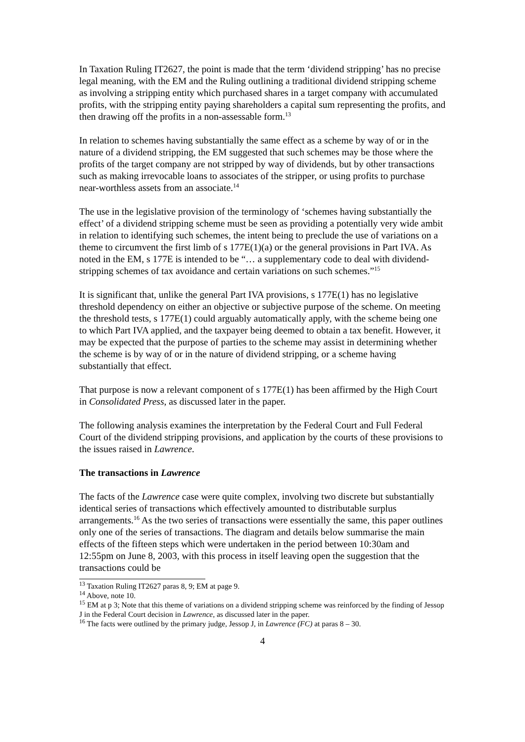In Taxation Ruling IT2627, the point is made that the term ‘dividend stripping’ has no precise legal meaning, with the EM and the Ruling outlining a traditional dividend stripping scheme as involving a stripping entity which purchased shares in a target company with accumulated profits, with the stripping entity paying shareholders a capital sum representing the profits, and then drawing off the profits in a non-assessable form.<sup>13</sup>
In relation to schemes having substantially the same effect as a scheme by way of or in the nature of a dividend stripping, the EM suggested that such schemes may be those where the profits of the target company are not stripped by way of dividends, but by other transactions such as making irrevocable loans to associates of the stripper, or using profits to purchase near-worthless assets from an associate.<sup>14</sup>
The use in the legislative provision of the terminology of ‘schemes having substantially the effect’ of a dividend stripping scheme must be seen as providing a potentially very wide ambit in relation to identifying such schemes, the intent being to preclude the use of variations on a theme to circumvent the first limb of s 177E(1)(a) or the general provisions in Part IVA. As noted in the EM, s 177E is intended to be “… a supplementary code to deal with dividend-stripping schemes of tax avoidance and certain variations on such schemes.”<sup>15</sup>
It is significant that, unlike the general Part IVA provisions, s 177E(1) has no legislative threshold dependency on either an objective or subjective purpose of the scheme. On meeting the threshold tests, s 177E(1) could arguably automatically apply, with the scheme being one to which Part IVA applied, and the taxpayer being deemed to obtain a tax benefit. However, it may be expected that the purpose of parties to the scheme may assist in determining whether the scheme is by way of or in the nature of dividend stripping, or a scheme having substantially that effect.
That purpose is now a relevant component of s 177E(1) has been affirmed by the High Court in Consolidated Press, as discussed later in the paper.
The following analysis examines the interpretation by the Federal Court and Full Federal Court of the dividend stripping provisions, and application by the courts of these provisions to the issues raised in Lawrence.
The transactions in Lawrence
The facts of the Lawrence case were quite complex, involving two discrete but substantially identical series of transactions which effectively amounted to distributable surplus arrangements.<sup>16</sup> As the two series of transactions were essentially the same, this paper outlines only one of the series of transactions. The diagram and details below summarise the main effects of the fifteen steps which were undertaken in the period between 10:30am and 12:55pm on June 8, 2003, with this process in itself leaving open the suggestion that the transactions could be
<sup>13</sup> Taxation Ruling IT2627 paras 8, 9; EM at page 9.
<sup>14</sup> Above, note 10.
<sup>15</sup> EM at p 3; Note that this theme of variations on a dividend stripping scheme was reinforced by the finding of Jessop J in the Federal Court decision in Lawrence, as discussed later in the paper.
<sup>16</sup> The facts were outlined by the primary judge, Jessop J, in Lawrence (FC) at paras 8 – 30.
4